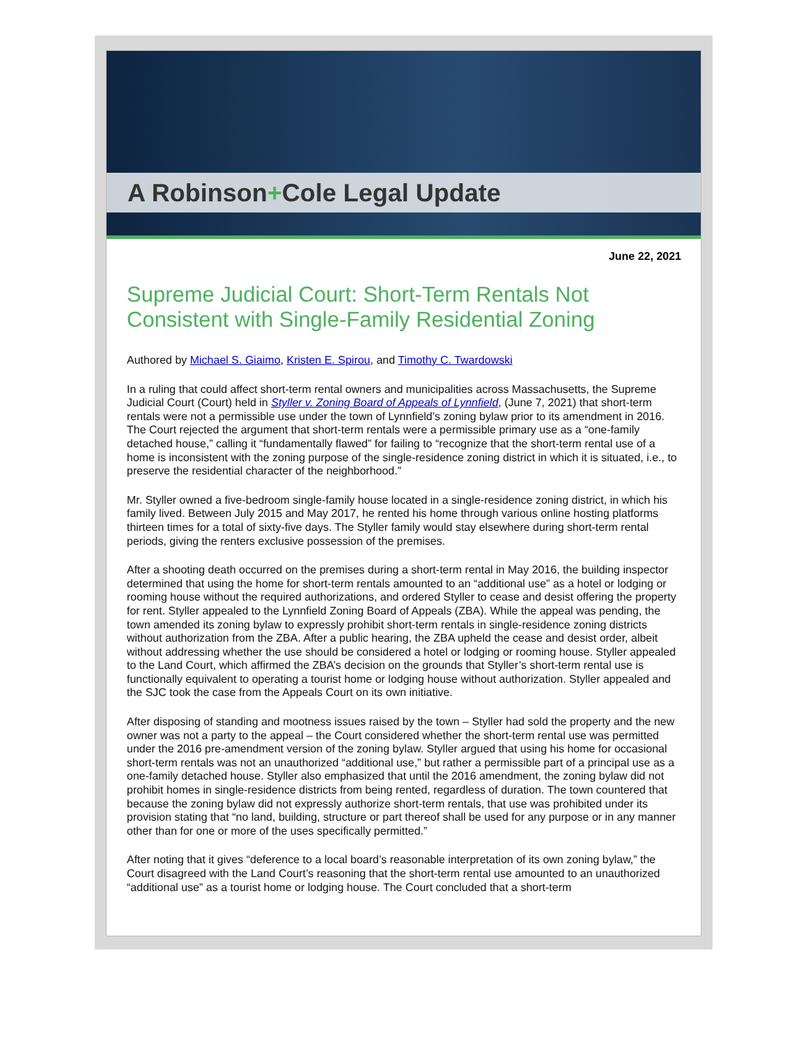A Robinson+Cole Legal Update
June 22, 2021
Supreme Judicial Court: Short-Term Rentals Not Consistent with Single-Family Residential Zoning
Authored by Michael S. Giaimo, Kristen E. Spirou, and Timothy C. Twardowski
In a ruling that could affect short-term rental owners and municipalities across Massachusetts, the Supreme Judicial Court (Court) held in Styller v. Zoning Board of Appeals of Lynnfield, (June 7, 2021) that short-term rentals were not a permissible use under the town of Lynnfield’s zoning bylaw prior to its amendment in 2016. The Court rejected the argument that short-term rentals were a permissible primary use as a “one-family detached house,” calling it “fundamentally flawed” for failing to “recognize that the short-term rental use of a home is inconsistent with the zoning purpose of the single-residence zoning district in which it is situated, i.e., to preserve the residential character of the neighborhood.”
Mr. Styller owned a five-bedroom single-family house located in a single-residence zoning district, in which his family lived. Between July 2015 and May 2017, he rented his home through various online hosting platforms thirteen times for a total of sixty-five days. The Styller family would stay elsewhere during short-term rental periods, giving the renters exclusive possession of the premises.
After a shooting death occurred on the premises during a short-term rental in May 2016, the building inspector determined that using the home for short-term rentals amounted to an “additional use” as a hotel or lodging or rooming house without the required authorizations, and ordered Styller to cease and desist offering the property for rent. Styller appealed to the Lynnfield Zoning Board of Appeals (ZBA). While the appeal was pending, the town amended its zoning bylaw to expressly prohibit short-term rentals in single-residence zoning districts without authorization from the ZBA. After a public hearing, the ZBA upheld the cease and desist order, albeit without addressing whether the use should be considered a hotel or lodging or rooming house. Styller appealed to the Land Court, which affirmed the ZBA’s decision on the grounds that Styller’s short-term rental use is functionally equivalent to operating a tourist home or lodging house without authorization. Styller appealed and the SJC took the case from the Appeals Court on its own initiative.
After disposing of standing and mootness issues raised by the town – Styller had sold the property and the new owner was not a party to the appeal – the Court considered whether the short-term rental use was permitted under the 2016 pre-amendment version of the zoning bylaw. Styller argued that using his home for occasional short-term rentals was not an unauthorized “additional use,” but rather a permissible part of a principal use as a one-family detached house. Styller also emphasized that until the 2016 amendment, the zoning bylaw did not prohibit homes in single-residence districts from being rented, regardless of duration. The town countered that because the zoning bylaw did not expressly authorize short-term rentals, that use was prohibited under its provision stating that “no land, building, structure or part thereof shall be used for any purpose or in any manner other than for one or more of the uses specifically permitted.”
After noting that it gives “deference to a local board’s reasonable interpretation of its own zoning bylaw,” the Court disagreed with the Land Court’s reasoning that the short-term rental use amounted to an unauthorized “additional use” as a tourist home or lodging house. The Court concluded that a short-term